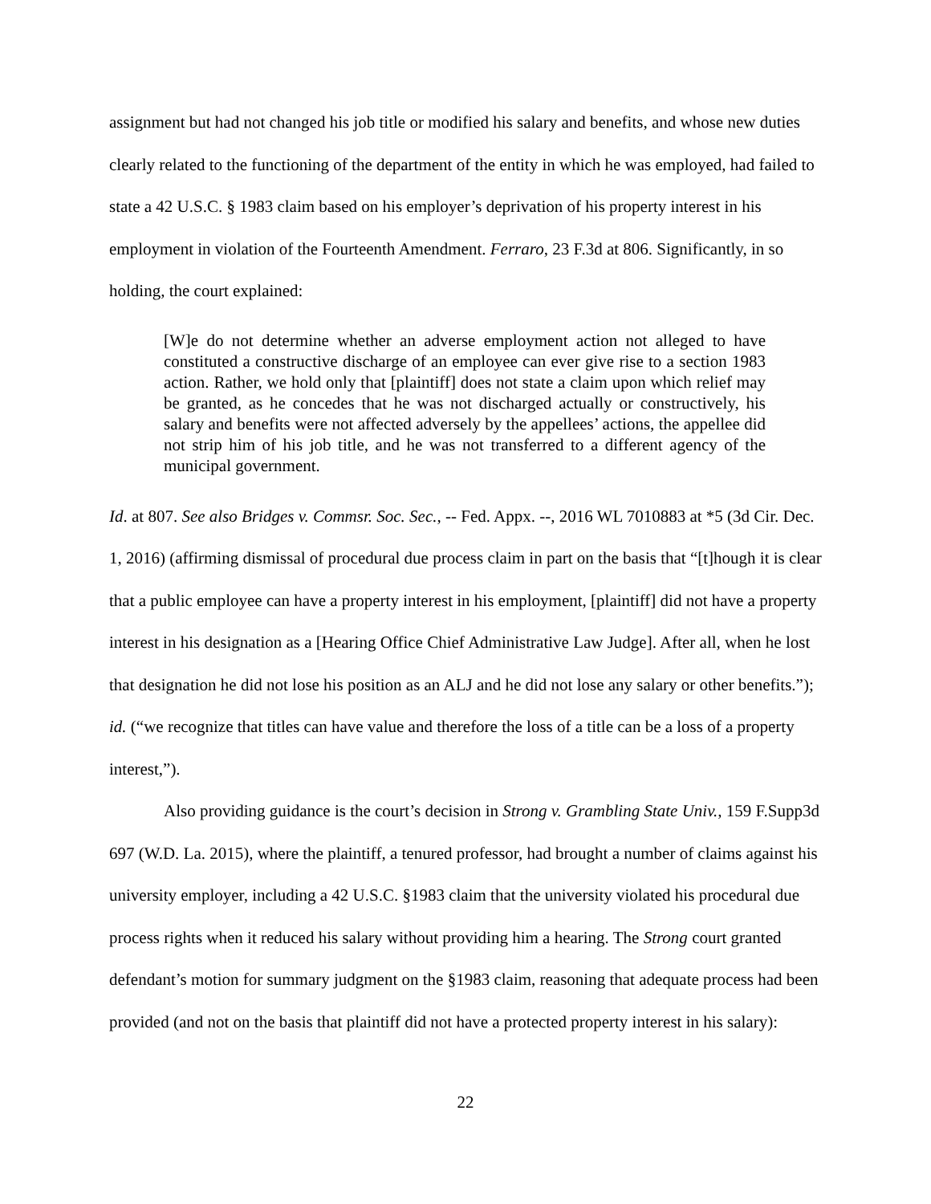assignment but had not changed his job title or modified his salary and benefits, and whose new duties clearly related to the functioning of the department of the entity in which he was employed, had failed to state a 42 U.S.C. § 1983 claim based on his employer’s deprivation of his property interest in his employment in violation of the Fourteenth Amendment. Ferraro, 23 F.3d at 806. Significantly, in so holding, the court explained:
[W]e do not determine whether an adverse employment action not alleged to have constituted a constructive discharge of an employee can ever give rise to a section 1983 action. Rather, we hold only that [plaintiff] does not state a claim upon which relief may be granted, as he concedes that he was not discharged actually or constructively, his salary and benefits were not affected adversely by the appellees’ actions, the appellee did not strip him of his job title, and he was not transferred to a different agency of the municipal government.
Id. at 807. See also Bridges v. Commsr. Soc. Sec., -- Fed. Appx. --, 2016 WL 7010883 at *5 (3d Cir. Dec. 1, 2016) (affirming dismissal of procedural due process claim in part on the basis that “[t]hough it is clear that a public employee can have a property interest in his employment, [plaintiff] did not have a property interest in his designation as a [Hearing Office Chief Administrative Law Judge]. After all, when he lost that designation he did not lose his position as an ALJ and he did not lose any salary or other benefits.”); id. (“we recognize that titles can have value and therefore the loss of a title can be a loss of a property interest,”).
Also providing guidance is the court’s decision in Strong v. Grambling State Univ., 159 F.Supp3d 697 (W.D. La. 2015), where the plaintiff, a tenured professor, had brought a number of claims against his university employer, including a 42 U.S.C. §1983 claim that the university violated his procedural due process rights when it reduced his salary without providing him a hearing. The Strong court granted defendant’s motion for summary judgment on the §1983 claim, reasoning that adequate process had been provided (and not on the basis that plaintiff did not have a protected property interest in his salary):
22